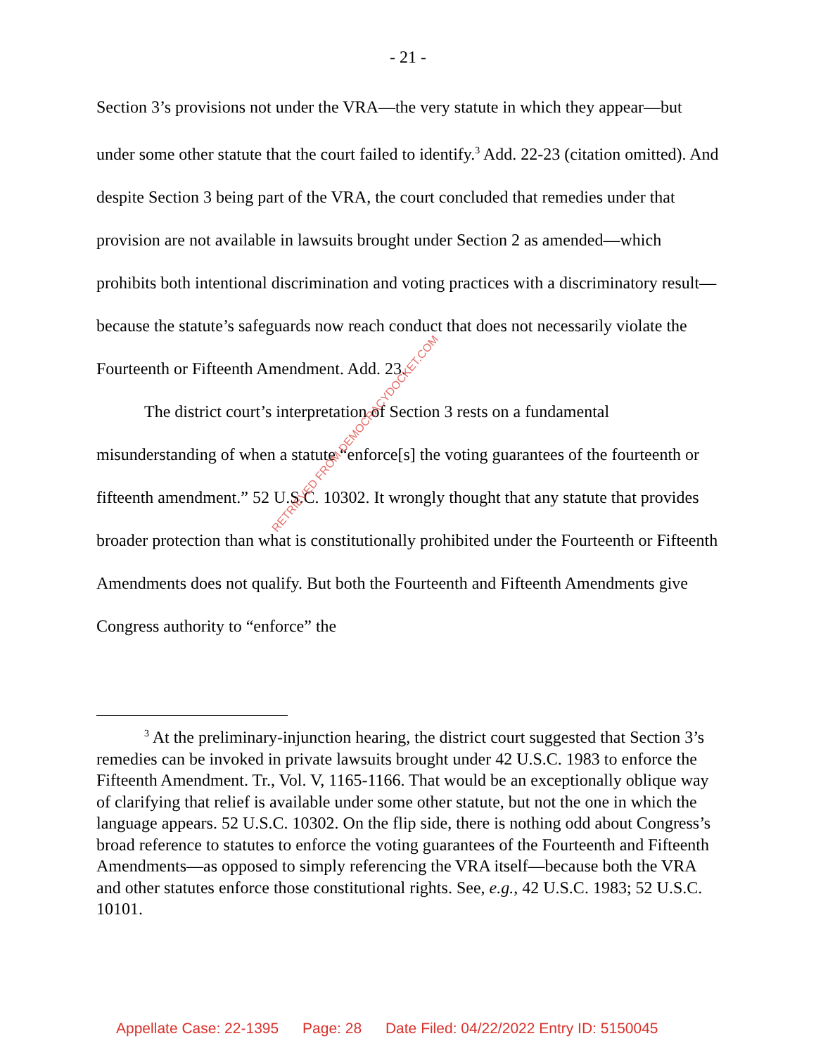- 21 -
Section 3’s provisions not under the VRA—the very statute in which they appear—but under some other statute that the court failed to identify.<sup>3</sup> Add. 22-23 (citation omitted). And despite Section 3 being part of the VRA, the court concluded that remedies under that provision are not available in lawsuits brought under Section 2 as amended—which prohibits both intentional discrimination and voting practices with a discriminatory result—because the statute’s safeguards now reach conduct that does not necessarily violate the Fourteenth or Fifteenth Amendment. Add. 23.
The district court’s interpretation of Section 3 rests on a fundamental misunderstanding of when a statute “enforce[s] the voting guarantees of the fourteenth or fifteenth amendment.” 52 U.S.C. 10302. It wrongly thought that any statute that provides broader protection than what is constitutionally prohibited under the Fourteenth or Fifteenth Amendments does not qualify. But both the Fourteenth and Fifteenth Amendments give Congress authority to “enforce” the
<sup>3</sup> At the preliminary-injunction hearing, the district court suggested that Section 3’s remedies can be invoked in private lawsuits brought under 42 U.S.C. 1983 to enforce the Fifteenth Amendment. Tr., Vol. V, 1165-1166. That would be an exceptionally oblique way of clarifying that relief is available under some other statute, but not the one in which the language appears. 52 U.S.C. 10302. On the flip side, there is nothing odd about Congress’s broad reference to statutes to enforce the voting guarantees of the Fourteenth and Fifteenth Amendments—as opposed to simply referencing the VRA itself—because both the VRA and other statutes enforce those constitutional rights. See, e.g., 42 U.S.C. 1983; 52 U.S.C. 10101.
RETRIEVED FROM DEMOCRACYDOCKET.COM
Appellate Case: 22-1395 Page: 28 Date Filed: 04/22/2022 Entry ID: 5150045